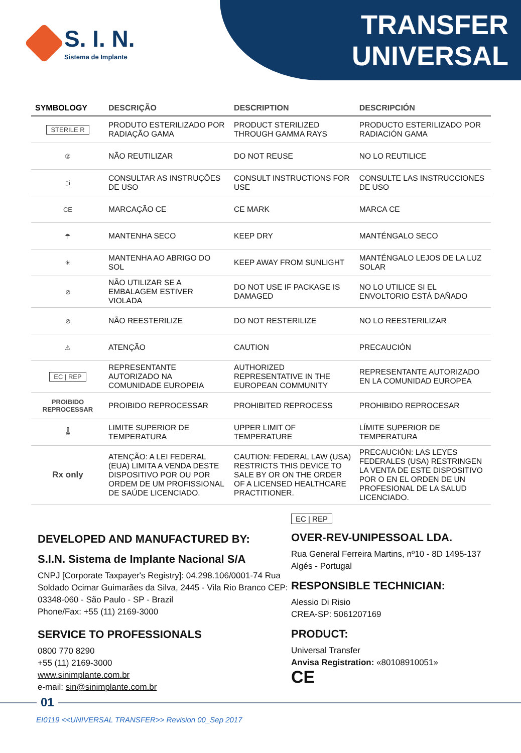S. I. N.
Sistema de Implante
TRANSFER
UNIVERSAL
| SYMBOLOGY | DESCRIÇÃO | DESCRIPTION | DESCRIPCIÓN |
| --- | --- | --- | --- |
| STERILE R | PRODUTO ESTERILIZADO POR RADIAÇÃO GAMA | PRODUCT STERILIZED THROUGH GAMMA RAYS | PRODUCTO ESTERILIZADO POR RADIACIÓN GAMA |
| ② | NÃO REUTILIZAR | DO NOT REUSE | NO LO REUTILICE |
| ▯i | CONSULTAR AS INSTRUÇÕES DE USO | CONSULT INSTRUCTIONS FOR USE | CONSULTE LAS INSTRUCCIONES DE USO |
| CE | MARCAÇÃO CE | CE MARK | MARCA CE |
| ☂ | MANTENHA SECO | KEEP DRY | MANTÉNGALO SECO |
| ☀ | MANTENHA AO ABRIGO DO SOL | KEEP AWAY FROM SUNLIGHT | MANTÉNGALO LEJOS DE LA LUZ SOLAR |
| ⊘ | NÃO UTILIZAR SE A EMBALAGEM ESTIVER VIOLADA | DO NOT USE IF PACKAGE IS DAMAGED | NO LO UTILICE SI EL ENVOLTORIO ESTÁ DAÑADO |
| ⊘ | NÃO REESTERILIZE | DO NOT RESTERILIZE | NO LO REESTERILIZAR |
| ⚠ | ATENÇÃO | CAUTION | PRECAUCIÓN |
| EC / REP | REPRESENTANTE AUTORIZADO NA COMUNIDADE EUROPEIA | AUTHORIZED REPRESENTATIVE IN THE EUROPEAN COMMUNITY | REPRESENTANTE AUTORIZADO EN LA COMUNIDAD EUROPEA |
| PROIBIDO REPROCESSAR | PROIBIDO REPROCESSAR | PROHIBITED REPROCESS | PROHIBIDO REPROCESAR |
| 🌡 | LIMITE SUPERIOR DE TEMPERATURA | UPPER LIMIT OF TEMPERATURE | LÍMITE SUPERIOR DE TEMPERATURA |
| Rx only | ATENÇÃO: A LEI FEDERAL (EUA) LIMITA A VENDA DESTE DISPOSITIVO POR OU POR ORDEM DE UM PROFISSIONAL DE SAÚDE LICENCIADO. | CAUTION: FEDERAL LAW (USA) RESTRICTS THIS DEVICE TO SALE BY OR ON THE ORDER OF A LICENSED HEALTHCARE PRACTITIONER. | PRECAUCIÓN: LAS LEYES FEDERALES (USA) RESTRINGEN LA VENTA DE ESTE DISPOSITIVO POR O EN EL ORDEN DE UN PROFESIONAL DE LA SALUD LICENCIADO. |
DEVELOPED AND MANUFACTURED BY:
S.I.N. Sistema de Implante Nacional S/A
CNPJ [Corporate Taxpayer's Registry]: 04.298.106/0001-74 Rua Soldado Ocimar Guimarães da Silva, 2445 - Vila Rio Branco CEP: 03348-060 - São Paulo - SP - Brazil
Phone/Fax: +55 (11) 2169-3000
SERVICE TO PROFESSIONALS
0800 770 8290
+55 (11) 2169-3000
www.sinimplante.com.br
e-mail: sin@sinimplante.com.br
EC | REP
OVER-REV-UNIPESSOAL LDA.
Rua General Ferreira Martins, nº10 - 8D 1495-137 Algés - Portugal
RESPONSIBLE TECHNICIAN:
Alessio Di Risio
CREA-SP: 5061207169
PRODUCT:
Universal Transfer
Anvisa Registration: «80108910051»
CE
01
EI0119 <<UNIVERSAL TRANSFER>> Revision 00_Sep 2017